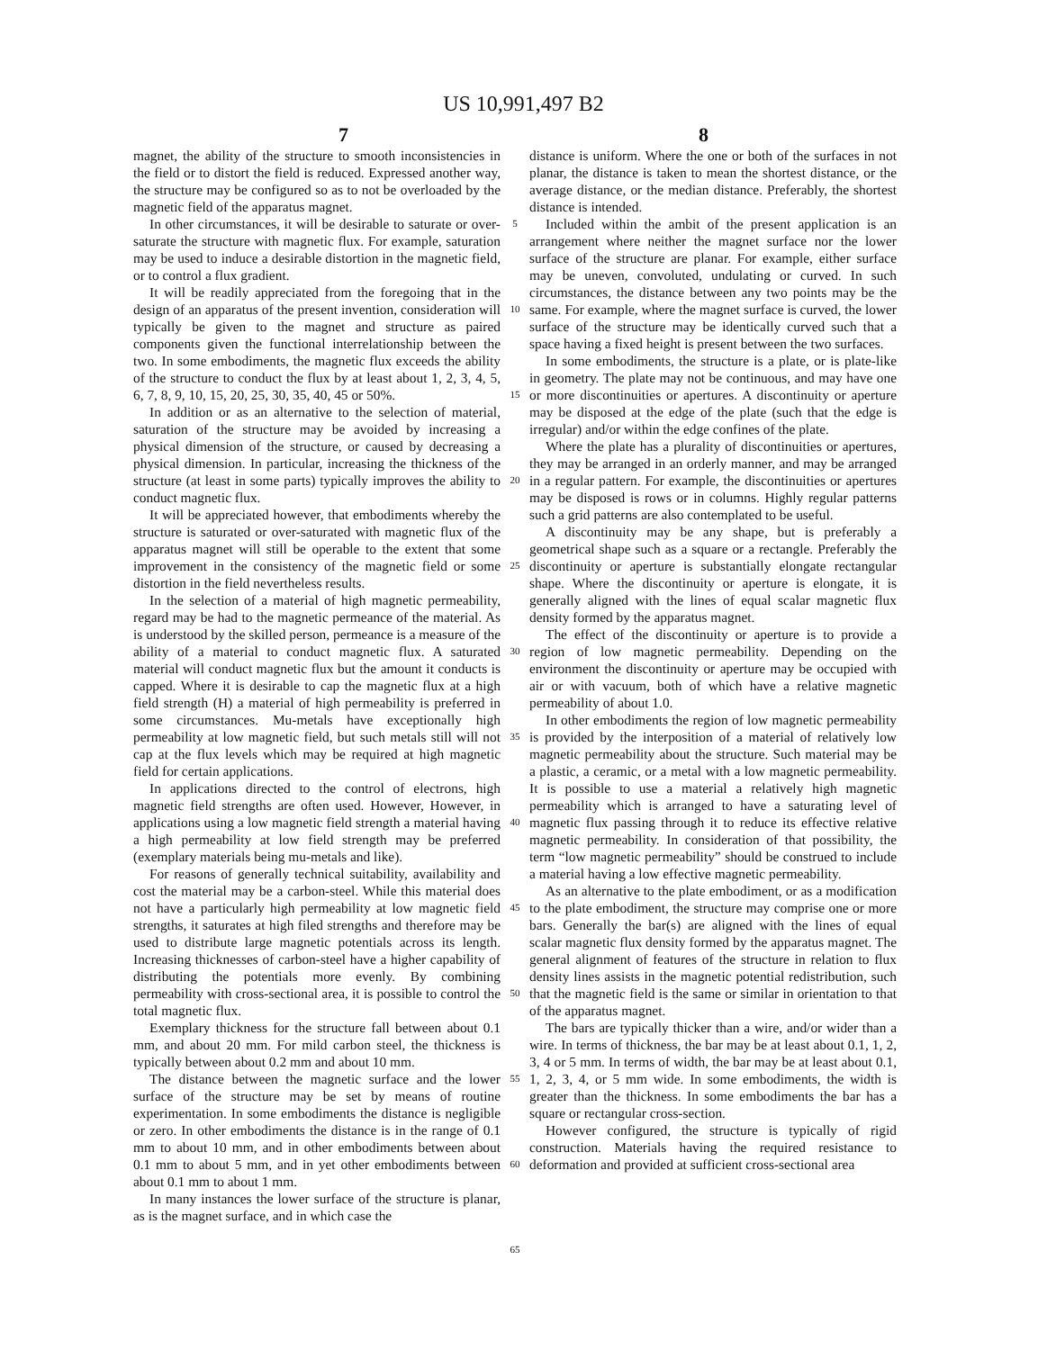US 10,991,497 B2
7 8
magnet, the ability of the structure to smooth inconsistencies in the field or to distort the field is reduced. Expressed another way, the structure may be configured so as to not be overloaded by the magnetic field of the apparatus magnet.
In other circumstances, it will be desirable to saturate or over-saturate the structure with magnetic flux. For example, saturation may be used to induce a desirable distortion in the magnetic field, or to control a flux gradient.
It will be readily appreciated from the foregoing that in the design of an apparatus of the present invention, consideration will typically be given to the magnet and structure as paired components given the functional interrelationship between the two. In some embodiments, the magnetic flux exceeds the ability of the structure to conduct the flux by at least about 1, 2, 3, 4, 5, 6, 7, 8, 9, 10, 15, 20, 25, 30, 35, 40, 45 or 50%.
In addition or as an alternative to the selection of material, saturation of the structure may be avoided by increasing a physical dimension of the structure, or caused by decreasing a physical dimension. In particular, increasing the thickness of the structure (at least in some parts) typically improves the ability to conduct magnetic flux.
It will be appreciated however, that embodiments whereby the structure is saturated or over-saturated with magnetic flux of the apparatus magnet will still be operable to the extent that some improvement in the consistency of the magnetic field or some distortion in the field nevertheless results.
In the selection of a material of high magnetic permeability, regard may be had to the magnetic permeance of the material. As is understood by the skilled person, permeance is a measure of the ability of a material to conduct magnetic flux. A saturated material will conduct magnetic flux but the amount it conducts is capped. Where it is desirable to cap the magnetic flux at a high field strength (H) a material of high permeability is preferred in some circumstances. Mu-metals have exceptionally high permeability at low magnetic field, but such metals still will not cap at the flux levels which may be required at high magnetic field for certain applications.
In applications directed to the control of electrons, high magnetic field strengths are often used. However, However, in applications using a low magnetic field strength a material having a high permeability at low field strength may be preferred (exemplary materials being mu-metals and like).
For reasons of generally technical suitability, availability and cost the material may be a carbon-steel. While this material does not have a particularly high permeability at low magnetic field strengths, it saturates at high filed strengths and therefore may be used to distribute large magnetic potentials across its length. Increasing thicknesses of carbon-steel have a higher capability of distributing the potentials more evenly. By combining permeability with cross-sectional area, it is possible to control the total magnetic flux.
Exemplary thickness for the structure fall between about 0.1 mm, and about 20 mm. For mild carbon steel, the thickness is typically between about 0.2 mm and about 10 mm.
The distance between the magnetic surface and the lower surface of the structure may be set by means of routine experimentation. In some embodiments the distance is negligible or zero. In other embodiments the distance is in the range of 0.1 mm to about 10 mm, and in other embodiments between about 0.1 mm to about 5 mm, and in yet other embodiments between about 0.1 mm to about 1 mm.
In many instances the lower surface of the structure is planar, as is the magnet surface, and in which case the
5
10
15
20
25
30
35
40
45
50
55
60
65
distance is uniform. Where the one or both of the surfaces in not planar, the distance is taken to mean the shortest distance, or the average distance, or the median distance. Preferably, the shortest distance is intended.
Included within the ambit of the present application is an arrangement where neither the magnet surface nor the lower surface of the structure are planar. For example, either surface may be uneven, convoluted, undulating or curved. In such circumstances, the distance between any two points may be the same. For example, where the magnet surface is curved, the lower surface of the structure may be identically curved such that a space having a fixed height is present between the two surfaces.
In some embodiments, the structure is a plate, or is plate-like in geometry. The plate may not be continuous, and may have one or more discontinuities or apertures. A discontinuity or aperture may be disposed at the edge of the plate (such that the edge is irregular) and/or within the edge confines of the plate.
Where the plate has a plurality of discontinuities or apertures, they may be arranged in an orderly manner, and may be arranged in a regular pattern. For example, the discontinuities or apertures may be disposed is rows or in columns. Highly regular patterns such a grid patterns are also contemplated to be useful.
A discontinuity may be any shape, but is preferably a geometrical shape such as a square or a rectangle. Preferably the discontinuity or aperture is substantially elongate rectangular shape. Where the discontinuity or aperture is elongate, it is generally aligned with the lines of equal scalar magnetic flux density formed by the apparatus magnet.
The effect of the discontinuity or aperture is to provide a region of low magnetic permeability. Depending on the environment the discontinuity or aperture may be occupied with air or with vacuum, both of which have a relative magnetic permeability of about 1.0.
In other embodiments the region of low magnetic permeability is provided by the interposition of a material of relatively low magnetic permeability about the structure. Such material may be a plastic, a ceramic, or a metal with a low magnetic permeability. It is possible to use a material a relatively high magnetic permeability which is arranged to have a saturating level of magnetic flux passing through it to reduce its effective relative magnetic permeability. In consideration of that possibility, the term “low magnetic permeability” should be construed to include a material having a low effective magnetic permeability.
As an alternative to the plate embodiment, or as a modification to the plate embodiment, the structure may comprise one or more bars. Generally the bar(s) are aligned with the lines of equal scalar magnetic flux density formed by the apparatus magnet. The general alignment of features of the structure in relation to flux density lines assists in the magnetic potential redistribution, such that the magnetic field is the same or similar in orientation to that of the apparatus magnet.
The bars are typically thicker than a wire, and/or wider than a wire. In terms of thickness, the bar may be at least about 0.1, 1, 2, 3, 4 or 5 mm. In terms of width, the bar may be at least about 0.1, 1, 2, 3, 4, or 5 mm wide. In some embodiments, the width is greater than the thickness. In some embodiments the bar has a square or rectangular cross-section.
However configured, the structure is typically of rigid construction. Materials having the required resistance to deformation and provided at sufficient cross-sectional area